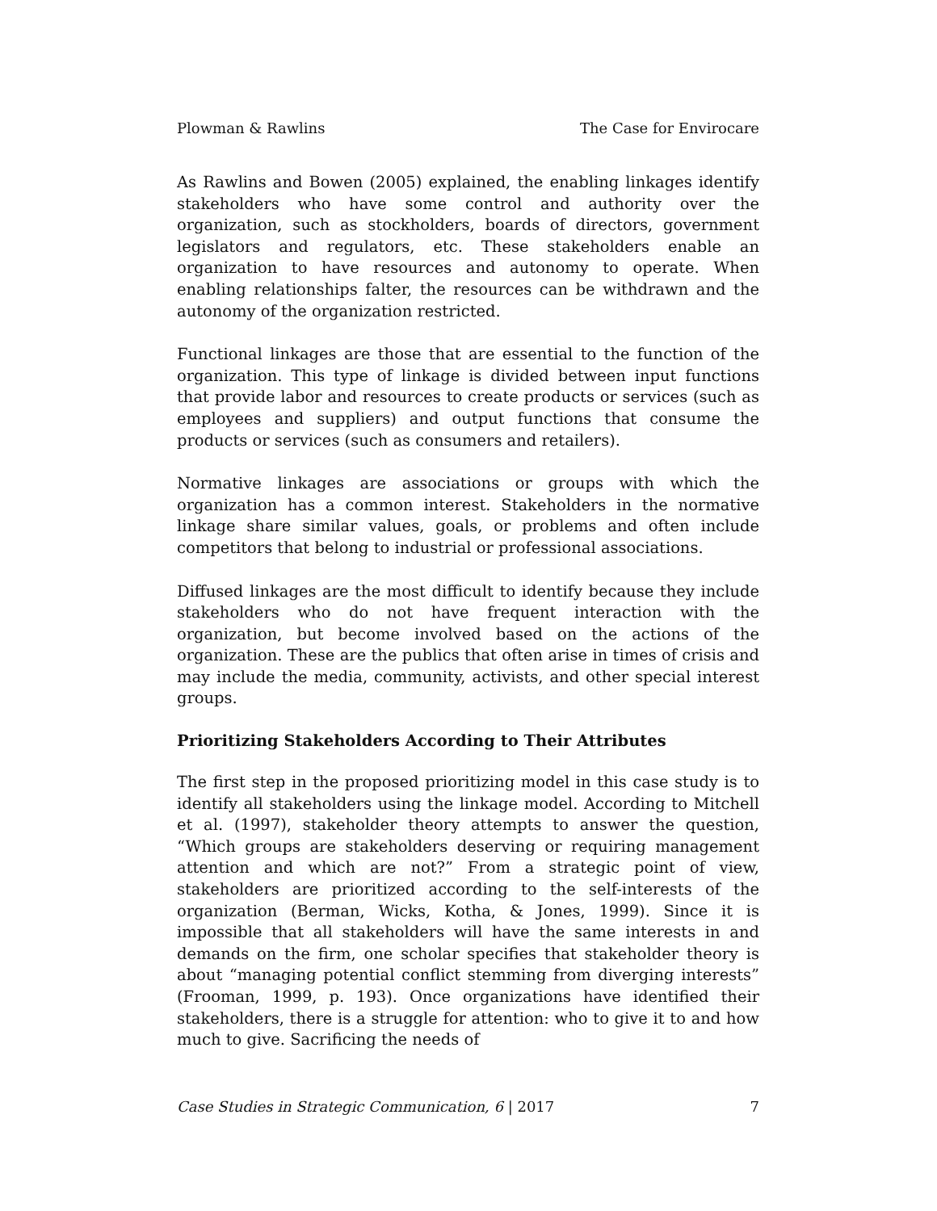Plowman & Rawlins The Case for Envirocare
As Rawlins and Bowen (2005) explained, the enabling linkages identify stakeholders who have some control and authority over the organization, such as stockholders, boards of directors, government legislators and regulators, etc. These stakeholders enable an organization to have resources and autonomy to operate. When enabling relationships falter, the resources can be withdrawn and the autonomy of the organization restricted.
Functional linkages are those that are essential to the function of the organization. This type of linkage is divided between input functions that provide labor and resources to create products or services (such as employees and suppliers) and output functions that consume the products or services (such as consumers and retailers).
Normative linkages are associations or groups with which the organization has a common interest. Stakeholders in the normative linkage share similar values, goals, or problems and often include competitors that belong to industrial or professional associations.
Diffused linkages are the most difficult to identify because they include stakeholders who do not have frequent interaction with the organization, but become involved based on the actions of the organization. These are the publics that often arise in times of crisis and may include the media, community, activists, and other special interest groups.
Prioritizing Stakeholders According to Their Attributes
The first step in the proposed prioritizing model in this case study is to identify all stakeholders using the linkage model. According to Mitchell et al. (1997), stakeholder theory attempts to answer the question, “Which groups are stakeholders deserving or requiring management attention and which are not?” From a strategic point of view, stakeholders are prioritized according to the self-interests of the organization (Berman, Wicks, Kotha, & Jones, 1999). Since it is impossible that all stakeholders will have the same interests in and demands on the firm, one scholar specifies that stakeholder theory is about “managing potential conflict stemming from diverging interests” (Frooman, 1999, p. 193). Once organizations have identified their stakeholders, there is a struggle for attention: who to give it to and how much to give. Sacrificing the needs of
Case Studies in Strategic Communication, 6 | 2017 7